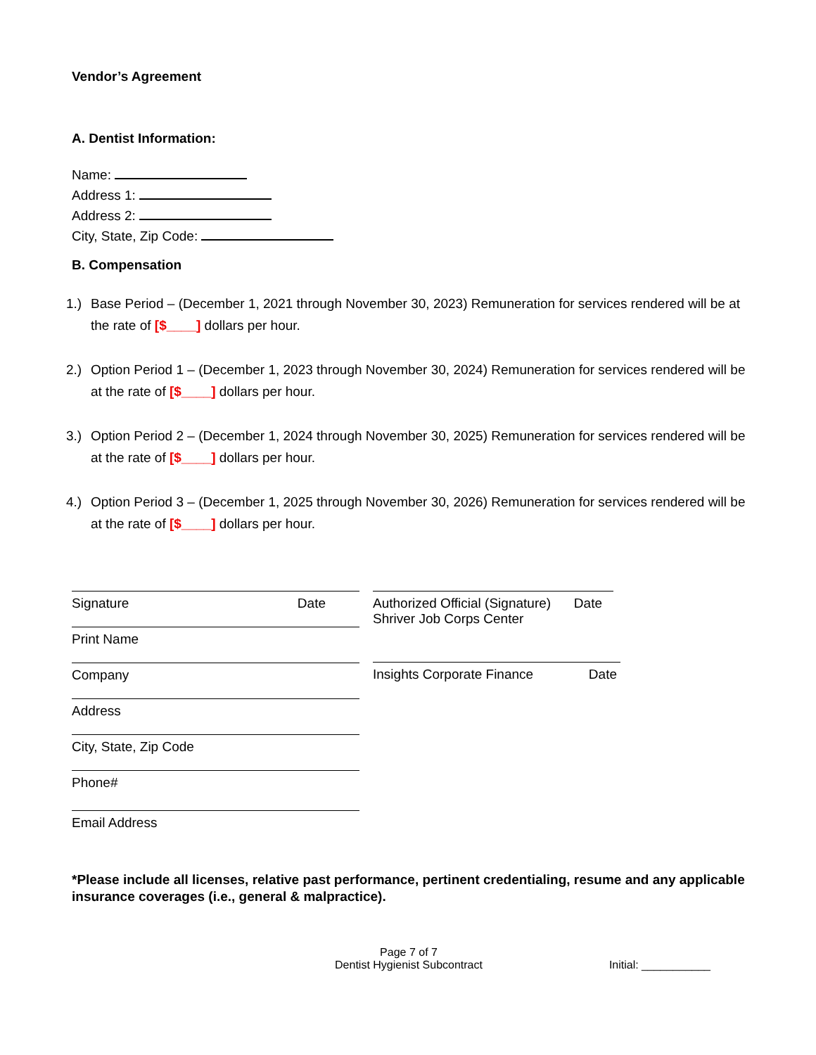Vendor’s Agreement
A. Dentist Information:
Name:
Address 1:
Address 2:
City, State, Zip Code:
B. Compensation
1.) Base Period – (December 1, 2021 through November 30, 2023) Remuneration for services rendered will be at the rate of [$____] dollars per hour.
2.) Option Period 1 – (December 1, 2023 through November 30, 2024) Remuneration for services rendered will be at the rate of [$____] dollars per hour.
3.) Option Period 2 – (December 1, 2024 through November 30, 2025) Remuneration for services rendered will be at the rate of [$____] dollars per hour.
4.) Option Period 3 – (December 1, 2025 through November 30, 2026) Remuneration for services rendered will be at the rate of [$____] dollars per hour.
Signature Date
Print Name
Company
Address
City, State, Zip Code
Phone#
Email Address
Authorized Official (Signature)
Shriver Job Corps Center Date
Insights Corporate Finance Date
*Please include all licenses, relative past performance, pertinent credentialing, resume and any applicable insurance coverages (i.e., general & malpractice).
Page 7 of 7
Dentist Hygienist Subcontract
Initial: ___________